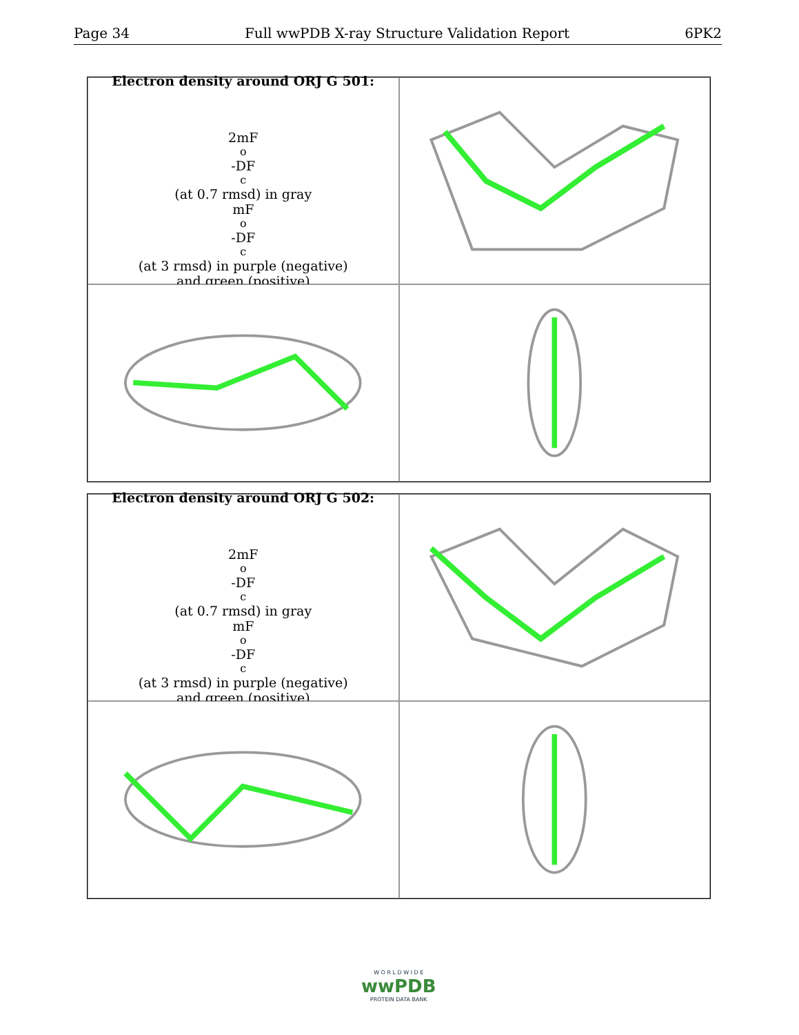Page 34 Full wwPDB X-ray Structure Validation Report 6PK2
Electron density around ORJ G 501:
2mF<sub>o</sub>-DF<sub>c</sub> (at 0.7 rmsd) in gray
mF<sub>o</sub>-DF<sub>c</sub> (at 3 rmsd) in purple (negative)
and green (positive)
Electron density around ORJ G 502:
2mF<sub>o</sub>-DF<sub>c</sub> (at 0.7 rmsd) in gray
mF<sub>o</sub>-DF<sub>c</sub> (at 3 rmsd) in purple (negative)
and green (positive)
W O R L D W I D E
wwPDB
PROTEIN DATA BANK